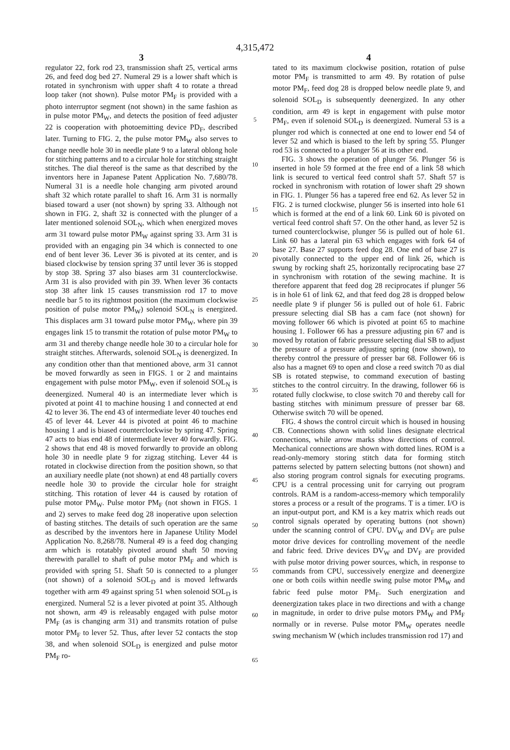4,315,472
3
regulator 22, fork rod 23, transmission shaft 25, vertical arms 26, and feed dog bed 27. Numeral 29 is a lower shaft which is rotated in synchronism with upper shaft 4 to rotate a thread loop taker (not shown). Pulse motor PM<sub>F</sub> is provided with a photo interruptor segment (not shown) in the same fashion as in pulse motor PM<sub>W</sub>, and detects the position of feed adjuster 22 is cooperation with photoemitting device PD<sub>F</sub>, described later. Turning to FIG. 2, the pulse motor PM<sub>W</sub> also serves to change needle hole 30 in needle plate 9 to a lateral oblong hole for stitching patterns and to a circular hole for stitching straight stitches. The dial thereof is the same as that described by the inventors here in Japanese Patent Application No. 7,680/78. Numeral 31 is a needle hole changing arm pivoted around shaft 32 which rotate parallel to shaft 16. Arm 31 is normally biased toward a user (not shown) by spring 33. Although not shown in FIG. 2, shaft 32 is connected with the plunger of a later mentioned solenoid SOL<sub>N</sub>, which when energized moves arm 31 toward pulse motor PM<sub>W</sub> against spring 33. Arm 31 is provided with an engaging pin 34 which is connected to one end of bent lever 36. Lever 36 is pivoted at its center, and is biased clockwise by tension spring 37 until lever 36 is stopped by stop 38. Spring 37 also biases arm 31 counterclockwise. Arm 31 is also provided with pin 39. When lever 36 contacts stop 38 after link 15 causes transmission rod 17 to move needle bar 5 to its rightmost position (the maximum clockwise position of pulse motor PM<sub>W</sub>) solenoid SOL<sub>N</sub> is energized. This displaces arm 31 toward pulse motor PM<sub>W</sub>, where pin 39 engages link 15 to transmit the rotation of pulse motor PM<sub>W</sub> to arm 31 and thereby change needle hole 30 to a circular hole for straight stitches. Afterwards, solenoid SOL<sub>N</sub> is deenergized. In any condition other than that mentioned above, arm 31 cannot be moved forwardly as seen in FIGS. 1 or 2 and maintains engagement with pulse motor PM<sub>W</sub>, even if solenoid SOL<sub>N</sub> is deenergized. Numeral 40 is an intermediate lever which is pivoted at point 41 to machine housing 1 and connected at end 42 to lever 36. The end 43 of intermediate lever 40 touches end 45 of lever 44. Lever 44 is pivoted at point 46 to machine housing 1 and is biased counterclockwise by spring 47. Spring 47 acts to bias end 48 of intermediate lever 40 forwardly. FIG. 2 shows that end 48 is moved forwardly to provide an oblong hole 30 in needle plate 9 for zigzag stitching. Lever 44 is rotated in clockwise direction from the position shown, so that an auxiliary needle plate (not shown) at end 48 partially covers needle hole 30 to provide the circular hole for straight stitching. This rotation of lever 44 is caused by rotation of pulse motor PM<sub>W</sub>. Pulse motor PM<sub>F</sub> (not shown in FIGS. 1 and 2) serves to make feed dog 28 inoperative upon selection of basting stitches. The details of such operation are the same as described by the inventors here in Japanese Utility Model Application No. 8,268/78. Numeral 49 is a feed dog changing arm which is rotatably pivoted around shaft 50 moving therewith parallel to shaft of pulse motor PM<sub>F</sub> and which is provided with spring 51. Shaft 50 is connected to a plunger (not shown) of a solenoid SOL<sub>D</sub> and is moved leftwards together with arm 49 against spring 51 when solenoid SOL<sub>D</sub> is energized. Numeral 52 is a lever pivoted at point 35. Although not shown, arm 49 is releasably engaged with pulse motor PM<sub>F</sub> (as is changing arm 31) and transmits rotation of pulse motor PM<sub>F</sub> to lever 52. Thus, after lever 52 contacts the stop 38, and when solenoid SOL<sub>D</sub> is energized and pulse motor PM<sub>F</sub> ro-
5
10
15
20
25
30
35
40
45
50
55
60
65
4
tated to its maximum clockwise position, rotation of pulse motor PM<sub>F</sub> is transmitted to arm 49. By rotation of pulse motor PM<sub>F</sub>, feed dog 28 is dropped below needle plate 9, and solenoid SOL<sub>D</sub> is subsequently deenergized. In any other condition, arm 49 is kept in engagement with pulse motor PM<sub>F</sub>, even if solenoid SOL<sub>D</sub> is deenergized. Numeral 53 is a plunger rod which is connected at one end to lower end 54 of lever 52 and which is biased to the left by spring 55. Plunger rod 53 is connected to a plunger 56 at its other end.
FIG. 3 shows the operation of plunger 56. Plunger 56 is inserted in hole 59 formed at the free end of a link 58 which link is secured to vertical feed control shaft 57. Shaft 57 is rocked in synchronism with rotation of lower shaft 29 shown in FIG. 1. Plunger 56 has a tapered free end 62. As lever 52 in FIG. 2 is turned clockwise, plunger 56 is inserted into hole 61 which is formed at the end of a link 60. Link 60 is pivoted on vertical feed control shaft 57. On the other hand, as lever 52 is turned counterclockwise, plunger 56 is pulled out of hole 61. Link 60 has a lateral pin 63 which engages with fork 64 of base 27. Base 27 supports feed dog 28. One end of base 27 is pivotally connected to the upper end of link 26, which is swung by rocking shaft 25, horizontally reciprocating base 27 in synchronism with rotation of the sewing machine. It is therefore apparent that feed dog 28 reciprocates if plunger 56 is in hole 61 of link 62, and that feed dog 28 is dropped below needle plate 9 if plunger 56 is pulled out of hole 61. Fabric pressure selecting dial SB has a cam face (not shown) for moving follower 66 which is pivoted at point 65 to machine housing 1. Follower 66 has a pressure adjusting pin 67 and is moved by rotation of fabric pressure selecting dial SB to adjust the pressure of a pressure adjusting spring (now shown), to thereby control the pressure of presser bar 68. Follower 66 is also has a magnet 69 to open and close a reed switch 70 as dial SB is rotated stepwise, to command execution of basting stitches to the control circuitry. In the drawing, follower 66 is rotated fully clockwise, to close switch 70 and thereby call for basting stitches with minimum pressure of presser bar 68. Otherwise switch 70 will be opened.
FIG. 4 shows the control circuit which is housed in housing CB. Connections shown with solid lines designate electrical connections, while arrow marks show directions of control. Mechanical connections are shown with dotted lines. ROM is a read-only-memory storing stitch data for forming stitch patterns selected by pattern selecting buttons (not shown) and also storing program control signals for executing programs. CPU is a central processing unit for carrying out program controls. RAM is a random-access-memory which temporalily stores a process or a result of the programs. T is a timer. I/O is an input-output port, and KM is a key matrix which reads out control signals operated by operating buttons (not shown) under the scanning control of CPU. DV<sub>W</sub> and DV<sub>F</sub> are pulse motor drive devices for controlling movement of the needle and fabric feed. Drive devices DV<sub>W</sub> and DV<sub>F</sub> are provided with pulse motor driving power sources, which, in response to commands from CPU, successively energize and deenergize one or both coils within needle swing pulse motor PM<sub>W</sub> and fabric feed pulse motor PM<sub>F</sub>. Such energization and deenergization takes place in two directions and with a change in magnitude, in order to drive pulse motors PM<sub>W</sub> and PM<sub>F</sub> normally or in reverse. Pulse motor PM<sub>W</sub> operates needle swing mechanism W (which includes transmission rod 17) and